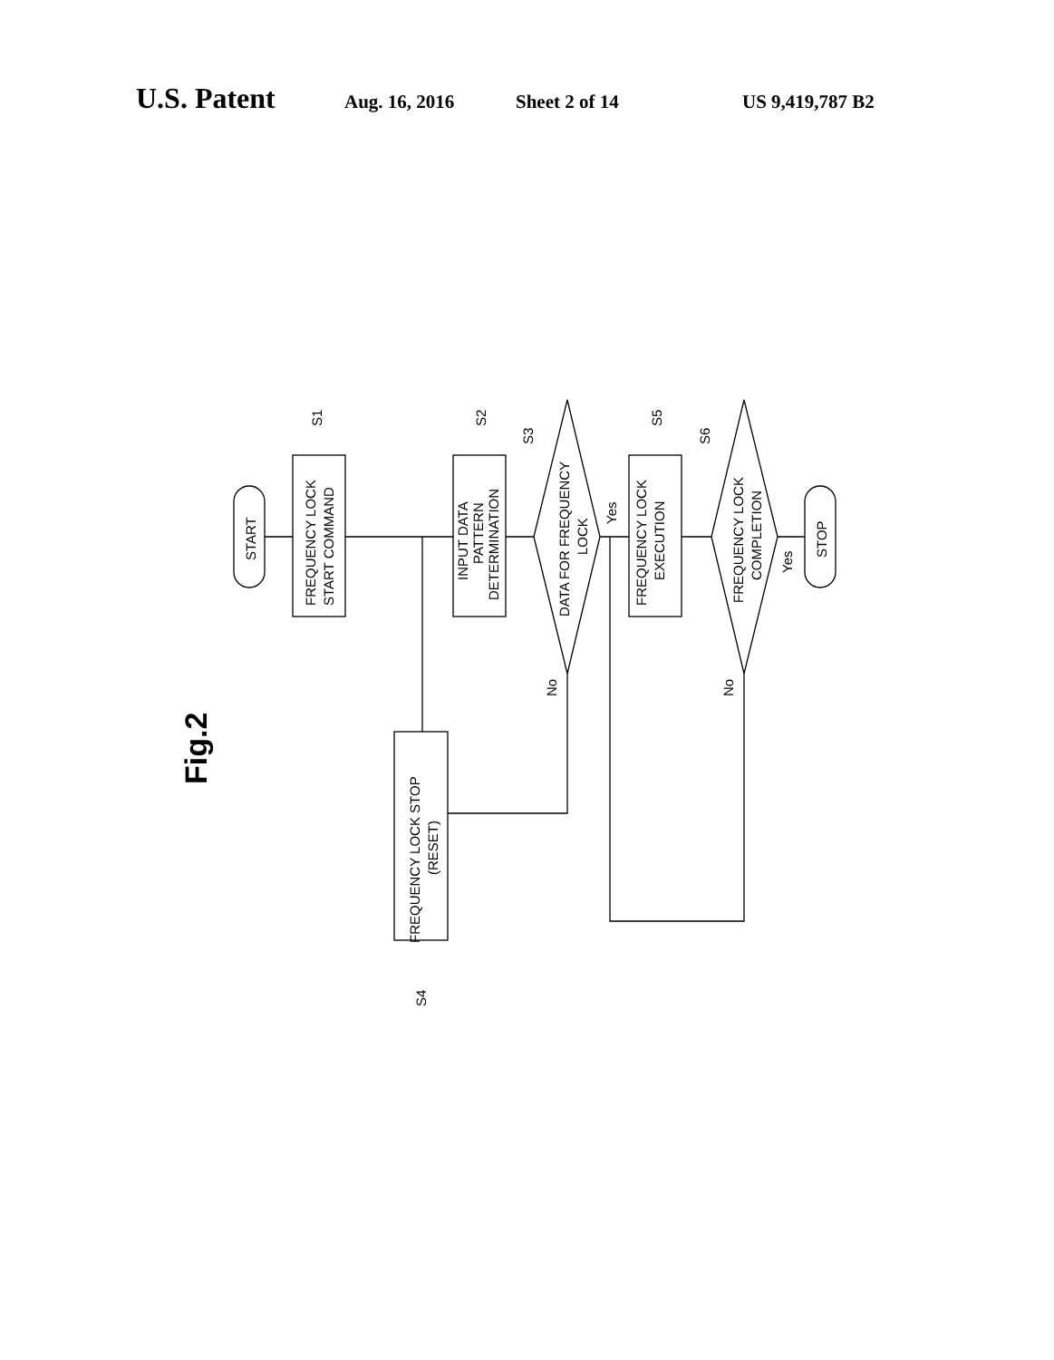U.S. Patent Aug. 16, 2016 Sheet 2 of 14 US 9,419,787 B2
Fig.2
START
FREQUENCY LOCK
START COMMAND
S1
INPUT DATA
PATTERN
DETERMINATION
S2
DATA FOR FREQUENCY
LOCK
S3
Yes
No
FREQUENCY LOCK
EXECUTION
S5
FREQUENCY LOCK
COMPLETION
S6
Yes
No
STOP
FREQUENCY LOCK STOP
(RESET)
S4